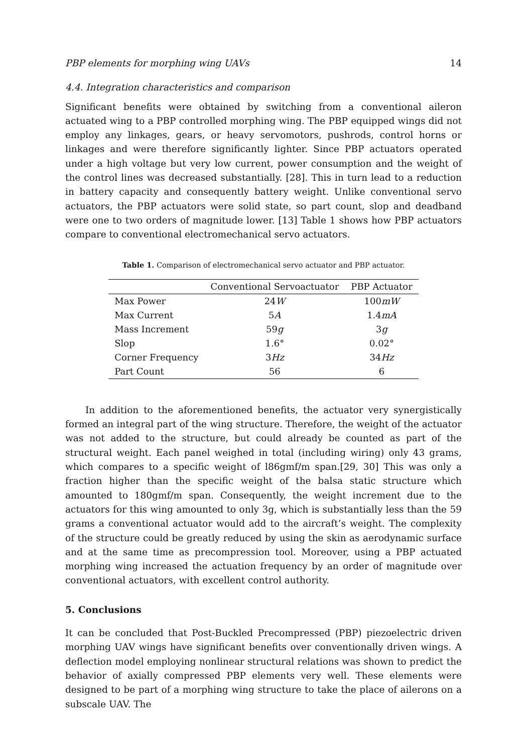PBP elements for morphing wing UAVs 14
4.4. Integration characteristics and comparison
Significant benefits were obtained by switching from a conventional aileron actuated wing to a PBP controlled morphing wing. The PBP equipped wings did not employ any linkages, gears, or heavy servomotors, pushrods, control horns or linkages and were therefore significantly lighter. Since PBP actuators operated under a high voltage but very low current, power consumption and the weight of the control lines was decreased substantially. [28]. This in turn lead to a reduction in battery capacity and consequently battery weight. Unlike conventional servo actuators, the PBP actuators were solid state, so part count, slop and deadband were one to two orders of magnitude lower. [13] Table 1 shows how PBP actuators compare to conventional electromechanical servo actuators.
Table 1. Comparison of electromechanical servo actuator and PBP actuator.
| | Conventional Servoactuator | PBP Actuator |
| --- | --- | --- |
| Max Power | 24 W | 100 mW |
| Max Current | 5 A | 1.4 mA |
| Mass Increment | 59 g | 3 g |
| Slop | 1.6° | 0.02° |
| Corner Frequency | 3 Hz | 34 Hz |
| Part Count | 56 | 6 |
In addition to the aforementioned benefits, the actuator very synergistically formed an integral part of the wing structure. Therefore, the weight of the actuator was not added to the structure, but could already be counted as part of the structural weight. Each panel weighed in total (including wiring) only 43 grams, which compares to a specific weight of l86gmf/m span.[29, 30] This was only a fraction higher than the specific weight of the balsa static structure which amounted to 180gmf/m span. Consequently, the weight increment due to the actuators for this wing amounted to only 3g, which is substantially less than the 59 grams a conventional actuator would add to the aircraft’s weight. The complexity of the structure could be greatly reduced by using the skin as aerodynamic surface and at the same time as precompression tool. Moreover, using a PBP actuated morphing wing increased the actuation frequency by an order of magnitude over conventional actuators, with excellent control authority.
5. Conclusions
It can be concluded that Post-Buckled Precompressed (PBP) piezoelectric driven morphing UAV wings have significant benefits over conventionally driven wings. A deflection model employing nonlinear structural relations was shown to predict the behavior of axially compressed PBP elements very well. These elements were designed to be part of a morphing wing structure to take the place of ailerons on a subscale UAV. The